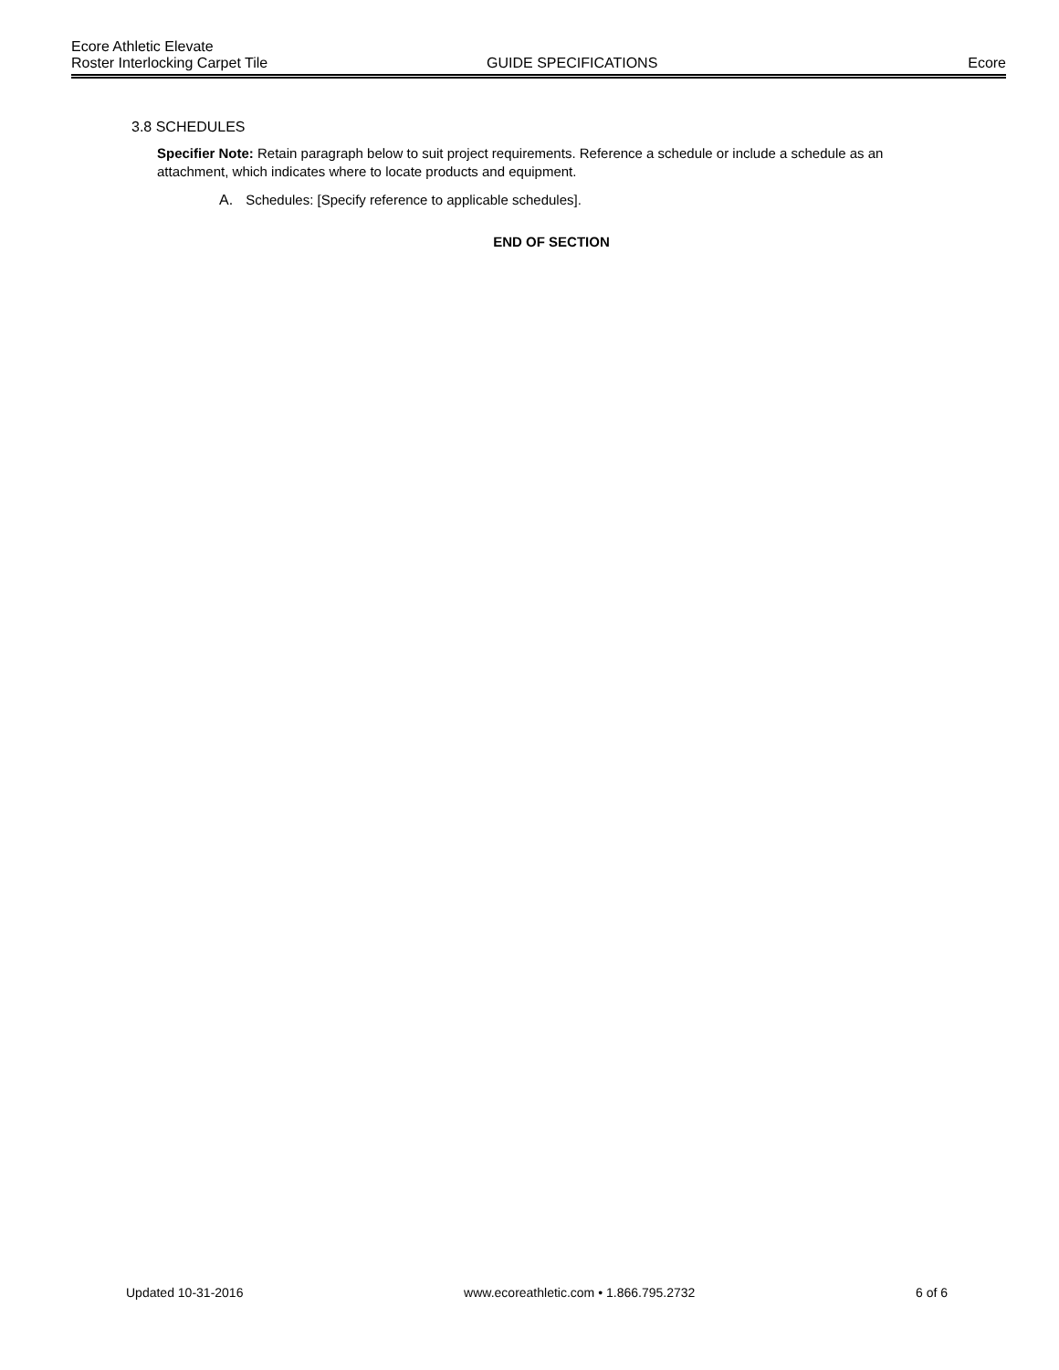Ecore Athletic Elevate
Roster Interlocking Carpet Tile GUIDE SPECIFICATIONS Ecore
3.8 SCHEDULES
Specifier Note: Retain paragraph below to suit project requirements. Reference a schedule or include a schedule as an attachment, which indicates where to locate products and equipment.
A. Schedules: [Specify reference to applicable schedules].
END OF SECTION
Updated 10-31-2016 www.ecoreathletic.com • 1.866.795.2732 6 of 6